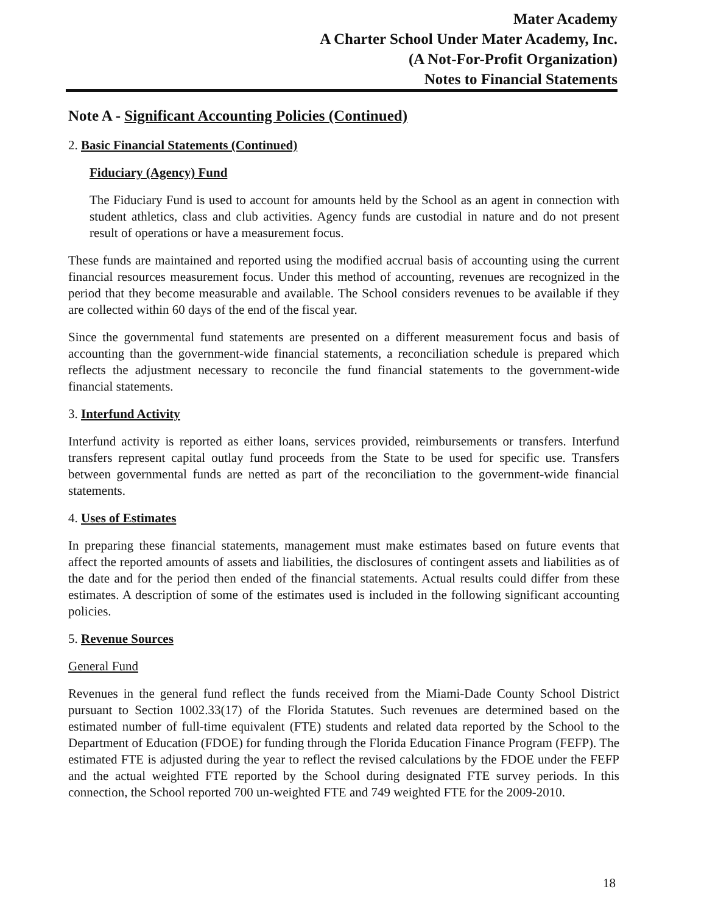Mater Academy
A Charter School Under Mater Academy, Inc.
(A Not-For-Profit Organization)
Notes to Financial Statements
Note A - Significant Accounting Policies (Continued)
2. Basic Financial Statements (Continued)
Fiduciary (Agency) Fund
The Fiduciary Fund is used to account for amounts held by the School as an agent in connection with student athletics, class and club activities. Agency funds are custodial in nature and do not present result of operations or have a measurement focus.
These funds are maintained and reported using the modified accrual basis of accounting using the current financial resources measurement focus. Under this method of accounting, revenues are recognized in the period that they become measurable and available. The School considers revenues to be available if they are collected within 60 days of the end of the fiscal year.
Since the governmental fund statements are presented on a different measurement focus and basis of accounting than the government-wide financial statements, a reconciliation schedule is prepared which reflects the adjustment necessary to reconcile the fund financial statements to the government-wide financial statements.
3. Interfund Activity
Interfund activity is reported as either loans, services provided, reimbursements or transfers. Interfund transfers represent capital outlay fund proceeds from the State to be used for specific use. Transfers between governmental funds are netted as part of the reconciliation to the government-wide financial statements.
4. Uses of Estimates
In preparing these financial statements, management must make estimates based on future events that affect the reported amounts of assets and liabilities, the disclosures of contingent assets and liabilities as of the date and for the period then ended of the financial statements. Actual results could differ from these estimates. A description of some of the estimates used is included in the following significant accounting policies.
5. Revenue Sources
General Fund
Revenues in the general fund reflect the funds received from the Miami-Dade County School District pursuant to Section 1002.33(17) of the Florida Statutes. Such revenues are determined based on the estimated number of full-time equivalent (FTE) students and related data reported by the School to the Department of Education (FDOE) for funding through the Florida Education Finance Program (FEFP). The estimated FTE is adjusted during the year to reflect the revised calculations by the FDOE under the FEFP and the actual weighted FTE reported by the School during designated FTE survey periods. In this connection, the School reported 700 un-weighted FTE and 749 weighted FTE for the 2009-2010.
18